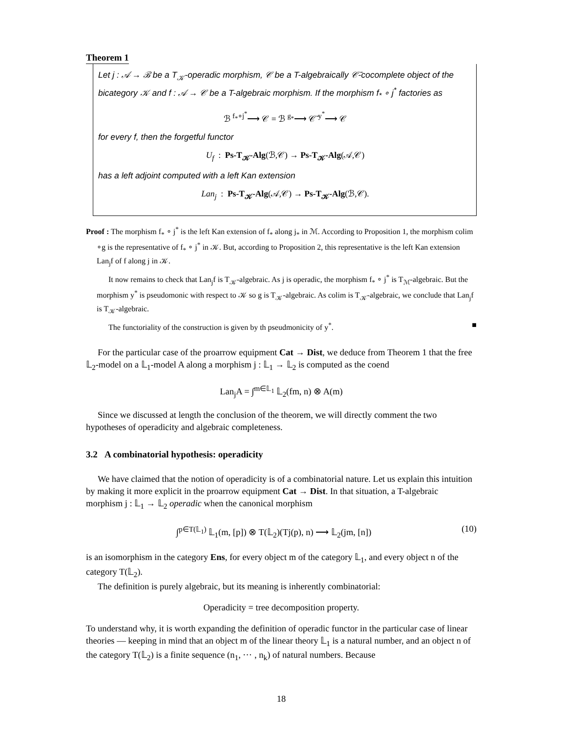Theorem 1
Let j : 𝒜 → ℬ be a T<sub>𝒦</sub>-operadic morphism, 𝒞 be a T-algebraically 𝒞̄-cocomplete object of the bicategory 𝒦 and f : 𝒜 → 𝒞 be a T-algebraic morphism. If the morphism f<sub>*</sub> ∘ j<sup>*</sup> factories as
ℬ <sup>f<sub>*</sub>∘j<sup>*</sup></sup>⟶ 𝒞 = ℬ <sup>g<sub>*</sub></sup>⟶ 𝒞̄ <sup>y<sup>*</sup></sup>⟶ 𝒞
for every f, then the forgetful functor
U<sub>f</sub> : Ps-T<sub>𝒦</sub>-Alg(ℬ,𝒞) → Ps-T<sub>𝒦</sub>-Alg(𝒜,𝒞)
has a left adjoint computed with a left Kan extension
Lan<sub>j</sub> : Ps-T<sub>𝒦</sub>-Alg(𝒜,𝒞) → Ps-T<sub>𝒦</sub>-Alg(ℬ,𝒞).
Proof : The morphism f<sub>*</sub> ∘ j<sup>*</sup> is the left Kan extension of f<sub>*</sub> along j<sub>*</sub> in ℳ. According to Proposition 1, the morphism colim ∘g is the representative of f<sub>*</sub> ∘ j<sup>*</sup> in 𝒦. But, according to Proposition 2, this representative is the left Kan extension Lan<sub>j</sub>f of f along j in 𝒦.
It now remains to check that Lan<sub>j</sub>f is T<sub>𝒦</sub>-algebraic. As j is operadic, the morphism f<sub>*</sub> ∘ j<sup>*</sup> is T<sub>ℳ</sub>-algebraic. But the morphism y<sup>*</sup> is pseudomonic with respect to 𝒦 so g is T<sub>𝒦</sub>-algebraic. As colim is T<sub>𝒦</sub>-algebraic, we conclude that Lan<sub>j</sub>f is T<sub>𝒦</sub>-algebraic.
The functoriality of the construction is given by th pseudmonicity of y<sup>*</sup>. ■
For the particular case of the proarrow equipment Cat → Dist, we deduce from Theorem 1 that the free 𝕃<sub>2</sub>-model on a 𝕃<sub>1</sub>-model A along a morphism j : 𝕃<sub>1</sub> → 𝕃<sub>2</sub> is computed as the coend
Lan<sub>j</sub>A = ∫<sup>m∈𝕃<sub>1</sub></sup> 𝕃<sub>2</sub>(fm, n) ⊗ A(m)
Since we discussed at length the conclusion of the theorem, we will directly comment the two hypotheses of operadicity and algebraic completeness.
3.2 A combinatorial hypothesis: operadicity
We have claimed that the notion of operadicity is of a combinatorial nature. Let us explain this intuition by making it more explicit in the proarrow equipment Cat → Dist. In that situation, a T-algebraic morphism j : 𝕃<sub>1</sub> → 𝕃<sub>2</sub> operadic when the canonical morphism
∫<sup>p∈T(𝕃<sub>1</sub>)</sup> 𝕃<sub>1</sub>(m, [p]) ⊗ T(𝕃<sub>2</sub>)(Tj(p), n) ⟶ 𝕃<sub>2</sub>(jm, [n]) (10)
is an isomorphism in the category Ens, for every object m of the category 𝕃<sub>1</sub>, and every object n of the category T(𝕃<sub>2</sub>).
The definition is purely algebraic, but its meaning is inherently combinatorial:
Operadicity = tree decomposition property.
To understand why, it is worth expanding the definition of operadic functor in the particular case of linear theories — keeping in mind that an object m of the linear theory 𝕃<sub>1</sub> is a natural number, and an object n of the category T(𝕃<sub>2</sub>) is a finite sequence (n<sub>1</sub>, ⋯ , n<sub>k</sub>) of natural numbers. Because
18